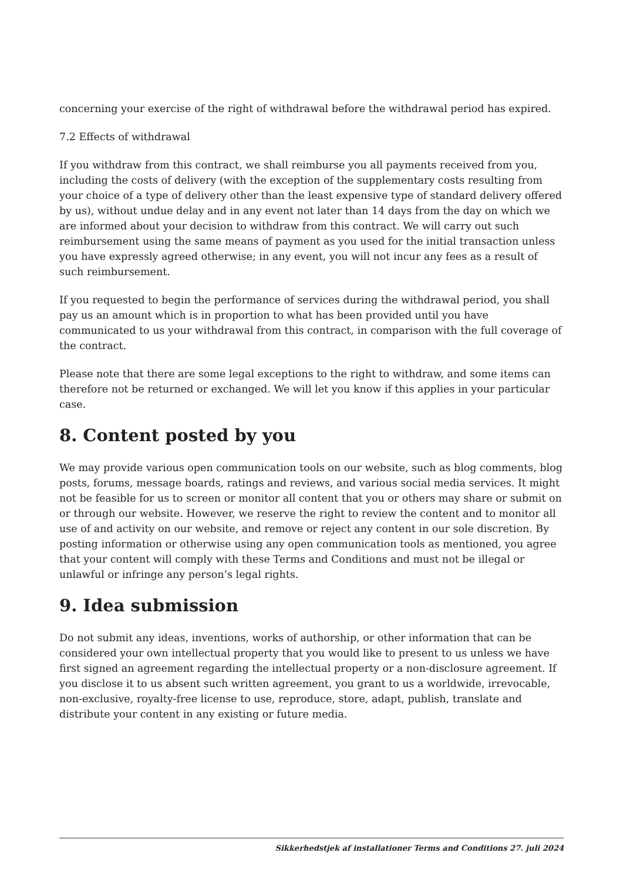concerning your exercise of the right of withdrawal before the withdrawal period has expired.
7.2 Effects of withdrawal
If you withdraw from this contract, we shall reimburse you all payments received from you, including the costs of delivery (with the exception of the supplementary costs resulting from your choice of a type of delivery other than the least expensive type of standard delivery offered by us), without undue delay and in any event not later than 14 days from the day on which we are informed about your decision to withdraw from this contract. We will carry out such reimbursement using the same means of payment as you used for the initial transaction unless you have expressly agreed otherwise; in any event, you will not incur any fees as a result of such reimbursement.
If you requested to begin the performance of services during the withdrawal period, you shall pay us an amount which is in proportion to what has been provided until you have communicated to us your withdrawal from this contract, in comparison with the full coverage of the contract.
Please note that there are some legal exceptions to the right to withdraw, and some items can therefore not be returned or exchanged. We will let you know if this applies in your particular case.
8. Content posted by you
We may provide various open communication tools on our website, such as blog comments, blog posts, forums, message boards, ratings and reviews, and various social media services. It might not be feasible for us to screen or monitor all content that you or others may share or submit on or through our website. However, we reserve the right to review the content and to monitor all use of and activity on our website, and remove or reject any content in our sole discretion. By posting information or otherwise using any open communication tools as mentioned, you agree that your content will comply with these Terms and Conditions and must not be illegal or unlawful or infringe any person’s legal rights.
9. Idea submission
Do not submit any ideas, inventions, works of authorship, or other information that can be considered your own intellectual property that you would like to present to us unless we have first signed an agreement regarding the intellectual property or a non-disclosure agreement. If you disclose it to us absent such written agreement, you grant to us a worldwide, irrevocable, non-exclusive, royalty-free license to use, reproduce, store, adapt, publish, translate and distribute your content in any existing or future media.
Sikkerhedstjek af installationer Terms and Conditions 27. juli 2024